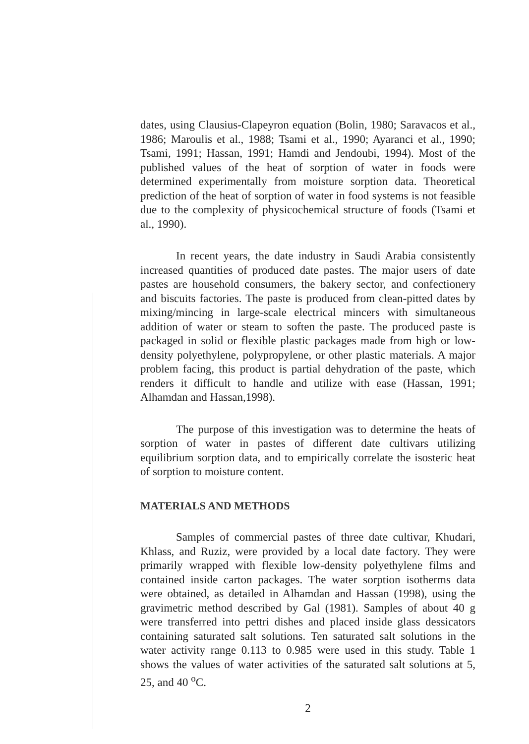dates, using Clausius-Clapeyron equation (Bolin, 1980; Saravacos et al., 1986; Maroulis et al., 1988; Tsami et al., 1990; Ayaranci et al., 1990; Tsami, 1991; Hassan, 1991; Hamdi and Jendoubi, 1994). Most of the published values of the heat of sorption of water in foods were determined experimentally from moisture sorption data. Theoretical prediction of the heat of sorption of water in food systems is not feasible due to the complexity of physicochemical structure of foods (Tsami et al., 1990).
In recent years, the date industry in Saudi Arabia consistently increased quantities of produced date pastes. The major users of date pastes are household consumers, the bakery sector, and confectionery and biscuits factories. The paste is produced from clean-pitted dates by mixing/mincing in large-scale electrical mincers with simultaneous addition of water or steam to soften the paste. The produced paste is packaged in solid or flexible plastic packages made from high or low-density polyethylene, polypropylene, or other plastic materials. A major problem facing, this product is partial dehydration of the paste, which renders it difficult to handle and utilize with ease (Hassan, 1991; Alhamdan and Hassan,1998).
The purpose of this investigation was to determine the heats of sorption of water in pastes of different date cultivars utilizing equilibrium sorption data, and to empirically correlate the isosteric heat of sorption to moisture content.
MATERIALS AND METHODS
Samples of commercial pastes of three date cultivar, Khudari, Khlass, and Ruziz, were provided by a local date factory. They were primarily wrapped with flexible low-density polyethylene films and contained inside carton packages. The water sorption isotherms data were obtained, as detailed in Alhamdan and Hassan (1998), using the gravimetric method described by Gal (1981). Samples of about 40 g were transferred into pettri dishes and placed inside glass dessicators containing saturated salt solutions. Ten saturated salt solutions in the water activity range 0.113 to 0.985 were used in this study. Table 1 shows the values of water activities of the saturated salt solutions at 5, 25, and 40 <sup>o</sup>C.
2